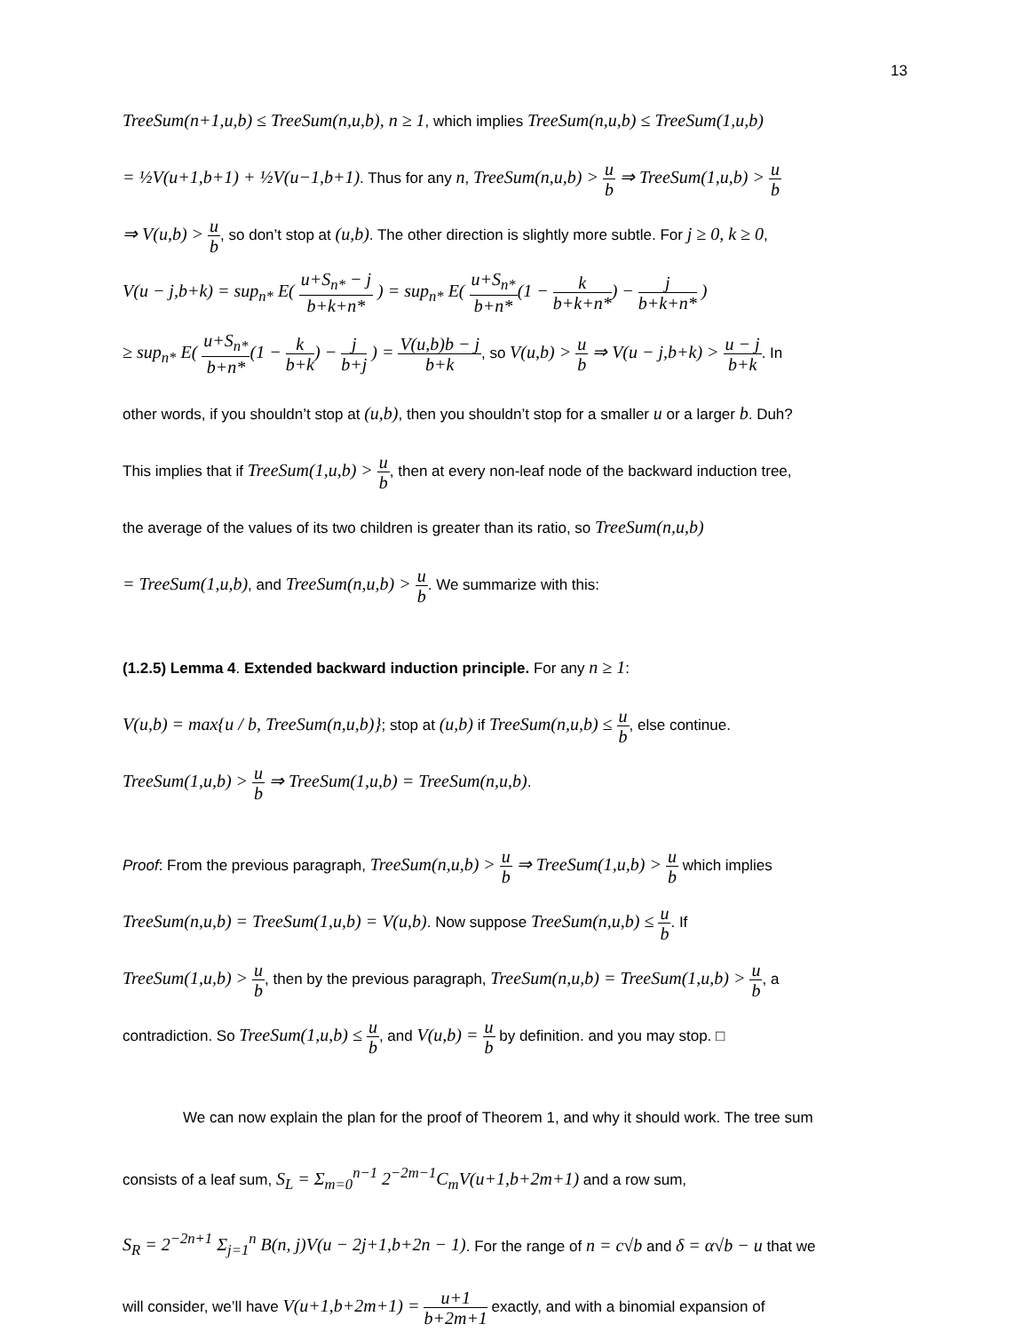13
TreeSum(n+1,u,b) ≤ TreeSum(n,u,b), n ≥ 1, which implies TreeSum(n,u,b) ≤ TreeSum(1,u,b)
= ½V(u+1,b+1) + ½V(u−1,b+1). Thus for any n, TreeSum(n,u,b) > u b ⇒ TreeSum(1,u,b) > u b
⇒ V(u,b) > u b, so don’t stop at (u,b). The other direction is slightly more subtle. For j ≥ 0, k ≥ 0,
V(u − j,b+k) = sup<sub>n*</sub> E( u+S<sub>n*</sub> − j b+k+n* ) = sup<sub>n*</sub> E( u+S<sub>n*</sub> b+n*(1 − k b+k+n*) − j b+k+n* )
≥ sup<sub>n*</sub> E( u+S<sub>n*</sub> b+n*(1 − k b+k) − j b+j ) = V(u,b)b − j b+k, so V(u,b) > u b ⇒ V(u − j,b+k) > u − j b+k. In
other words, if you shouldn’t stop at (u,b), then you shouldn’t stop for a smaller u or a larger b. Duh?
This implies that if TreeSum(1,u,b) > u b, then at every non-leaf node of the backward induction tree,
the average of the values of its two children is greater than its ratio, so TreeSum(n,u,b)
= TreeSum(1,u,b), and TreeSum(n,u,b) > u b. We summarize with this:
(1.2.5) Lemma 4. Extended backward induction principle. For any n ≥ 1:
V(u,b) = max{u / b, TreeSum(n,u,b)}; stop at (u,b) if TreeSum(n,u,b) ≤ u b, else continue.
TreeSum(1,u,b) > u b ⇒ TreeSum(1,u,b) = TreeSum(n,u,b).
Proof: From the previous paragraph, TreeSum(n,u,b) > u b ⇒ TreeSum(1,u,b) > u b which implies
TreeSum(n,u,b) = TreeSum(1,u,b) = V(u,b). Now suppose TreeSum(n,u,b) ≤ u b. If
TreeSum(1,u,b) > u b, then by the previous paragraph, TreeSum(n,u,b) = TreeSum(1,u,b) > u b, a
contradiction. So TreeSum(1,u,b) ≤ u b, and V(u,b) = u b by definition. and you may stop. □
We can now explain the plan for the proof of Theorem 1, and why it should work. The tree sum
consists of a leaf sum, S<sub>L</sub> = Σ<sub>m=0</sub><sup>n−1</sup> 2<sup>−2m−1</sup>C<sub>m</sub>V(u+1,b+2m+1) and a row sum,
S<sub>R</sub> = 2<sup>−2n+1</sup> Σ<sub>j=1</sub><sup>n</sup> B(n, j)V(u − 2j+1,b+2n − 1). For the range of n = c√b and δ = α√b − u that we
will consider, we’ll have V(u+1,b+2m+1) = u+1 b+2m+1 exactly, and with a binomial expansion of